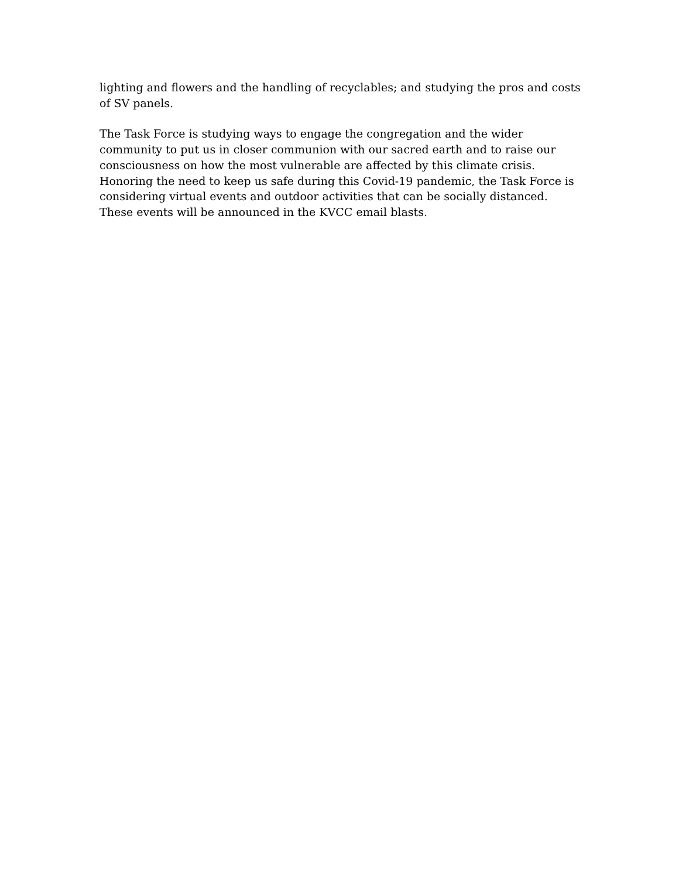lighting and flowers and the handling of recyclables; and studying the pros and costs
of SV panels.
The Task Force is studying ways to engage the congregation and the wider
community to put us in closer communion with our sacred earth and to raise our
consciousness on how the most vulnerable are affected by this climate crisis.
Honoring the need to keep us safe during this Covid-19 pandemic, the Task Force is
considering virtual events and outdoor activities that can be socially distanced.
These events will be announced in the KVCC email blasts.